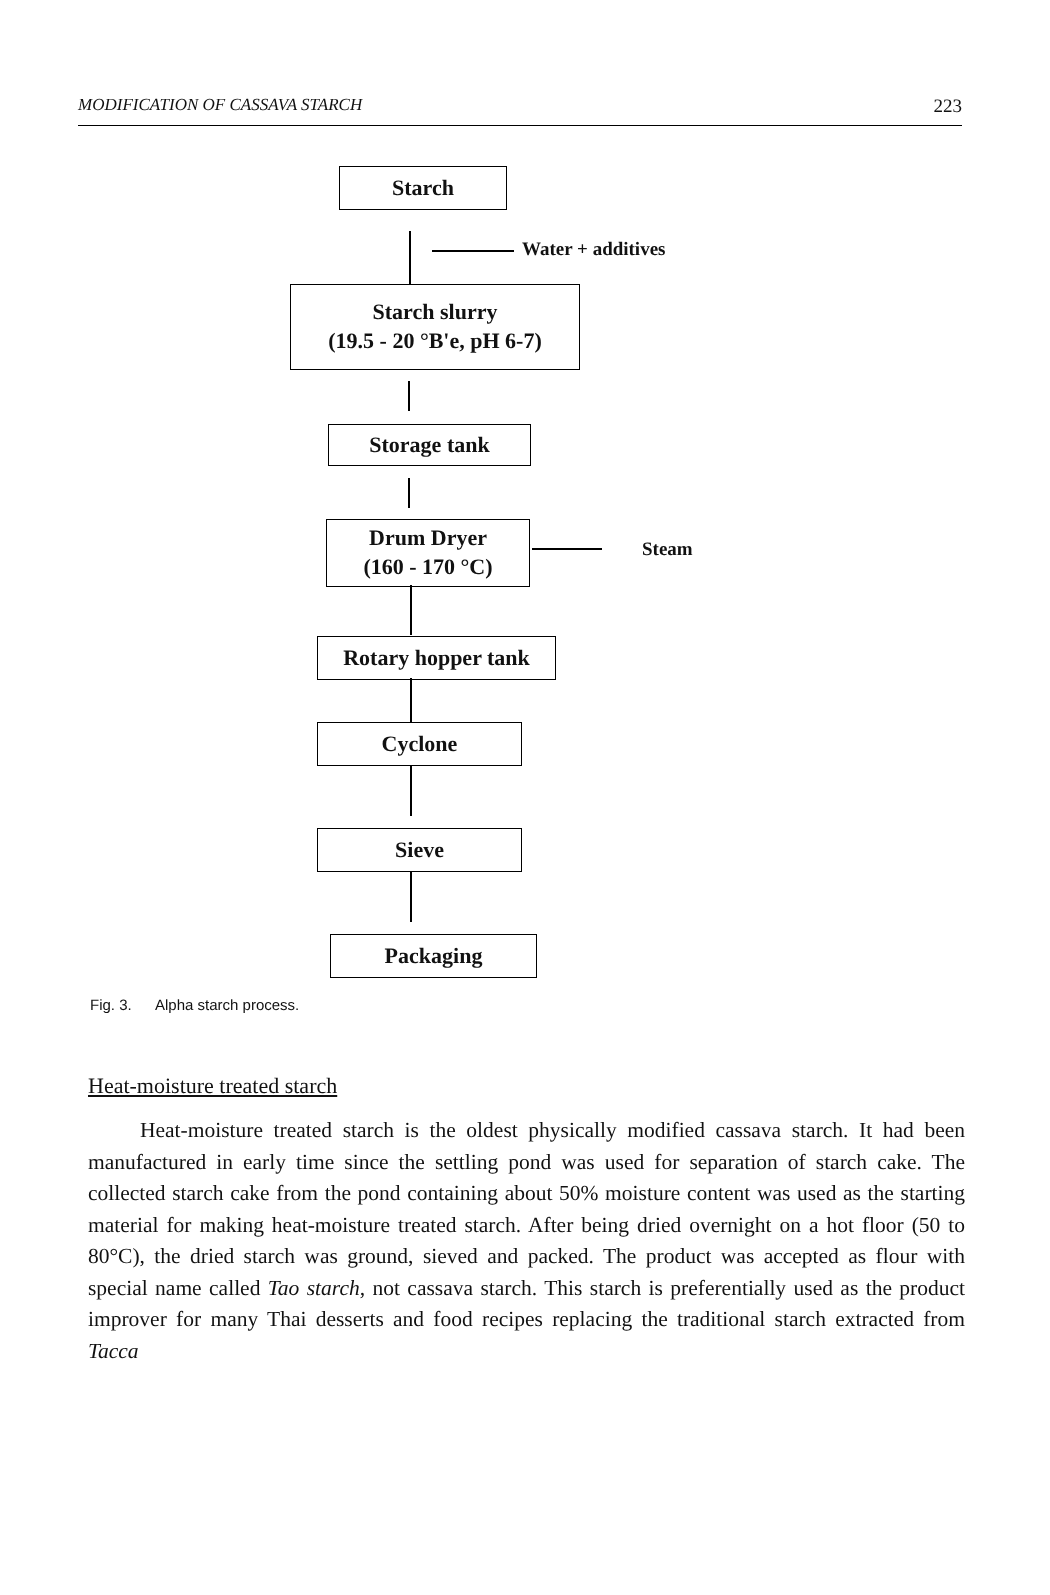MODIFICATION OF CASSAVA STARCH 223
Starch
Water + additives
Starch slurry
(19.5 - 20 °B'e, pH 6-7)
Storage tank
Drum Dryer
(160 - 170 °C)
Steam
Rotary hopper tank
Cyclone
Sieve
Packaging
Fig. 3. Alpha starch process.
Heat-moisture treated starch
Heat-moisture treated starch is the oldest physically modified cassava starch. It had been manufactured in early time since the settling pond was used for separation of starch cake. The collected starch cake from the pond containing about 50% moisture content was used as the starting material for making heat-moisture treated starch. After being dried overnight on a hot floor (50 to 80°C), the dried starch was ground, sieved and packed. The product was accepted as flour with special name called Tao starch, not cassava starch. This starch is preferentially used as the product improver for many Thai desserts and food recipes replacing the traditional starch extracted from Tacca